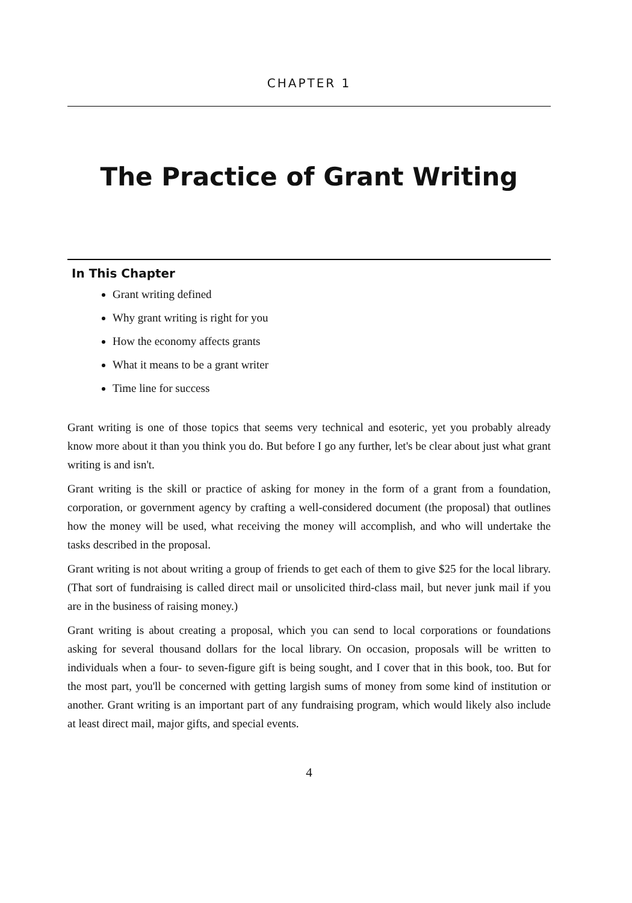CHAPTER 1
The Practice of Grant Writing
In This Chapter
Grant writing defined
Why grant writing is right for you
How the economy affects grants
What it means to be a grant writer
Time line for success
Grant writing is one of those topics that seems very technical and esoteric, yet you probably already know more about it than you think you do. But before I go any further, let's be clear about just what grant writing is and isn't.
Grant writing is the skill or practice of asking for money in the form of a grant from a foundation, corporation, or government agency by crafting a well-considered document (the proposal) that outlines how the money will be used, what receiving the money will accomplish, and who will undertake the tasks described in the proposal.
Grant writing is not about writing a group of friends to get each of them to give $25 for the local library. (That sort of fundraising is called direct mail or unsolicited third-class mail, but never junk mail if you are in the business of raising money.)
Grant writing is about creating a proposal, which you can send to local corporations or foundations asking for several thousand dollars for the local library. On occasion, proposals will be written to individuals when a four- to seven-figure gift is being sought, and I cover that in this book, too. But for the most part, you'll be concerned with getting largish sums of money from some kind of institution or another. Grant writing is an important part of any fundraising program, which would likely also include at least direct mail, major gifts, and special events.
4